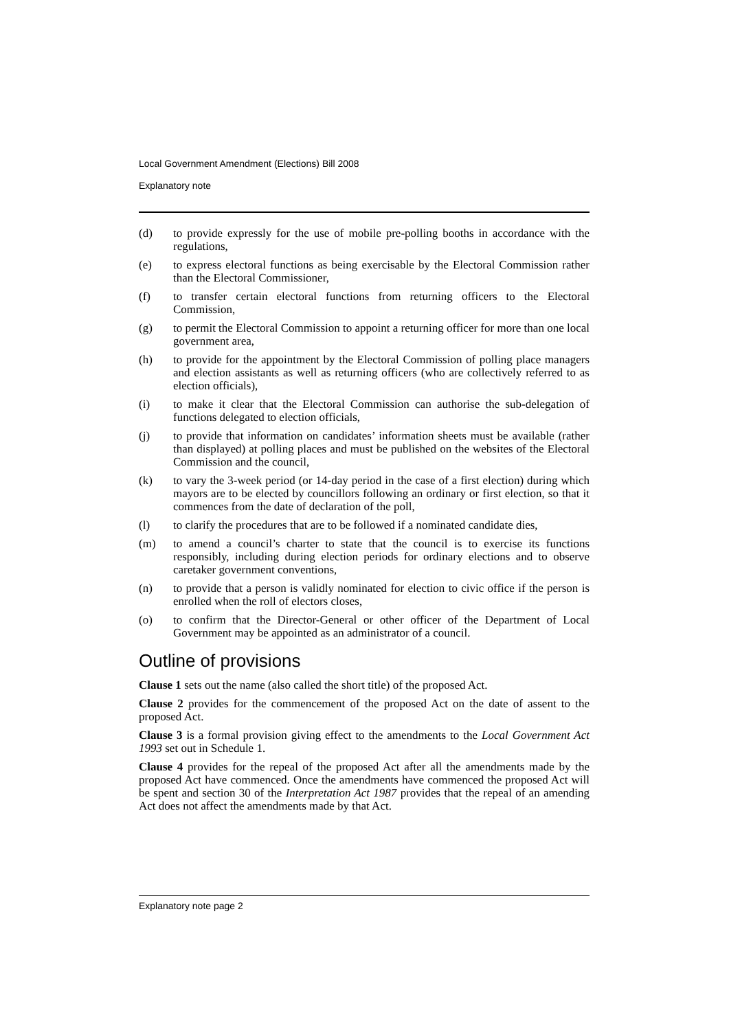Local Government Amendment (Elections) Bill 2008
Explanatory note
(d) to provide expressly for the use of mobile pre-polling booths in accordance with the regulations,
(e) to express electoral functions as being exercisable by the Electoral Commission rather than the Electoral Commissioner,
(f) to transfer certain electoral functions from returning officers to the Electoral Commission,
(g) to permit the Electoral Commission to appoint a returning officer for more than one local government area,
(h) to provide for the appointment by the Electoral Commission of polling place managers and election assistants as well as returning officers (who are collectively referred to as election officials),
(i) to make it clear that the Electoral Commission can authorise the sub-delegation of functions delegated to election officials,
(j) to provide that information on candidates’ information sheets must be available (rather than displayed) at polling places and must be published on the websites of the Electoral Commission and the council,
(k) to vary the 3-week period (or 14-day period in the case of a first election) during which mayors are to be elected by councillors following an ordinary or first election, so that it commences from the date of declaration of the poll,
(l) to clarify the procedures that are to be followed if a nominated candidate dies,
(m) to amend a council’s charter to state that the council is to exercise its functions responsibly, including during election periods for ordinary elections and to observe caretaker government conventions,
(n) to provide that a person is validly nominated for election to civic office if the person is enrolled when the roll of electors closes,
(o) to confirm that the Director-General or other officer of the Department of Local Government may be appointed as an administrator of a council.
Outline of provisions
Clause 1 sets out the name (also called the short title) of the proposed Act.
Clause 2 provides for the commencement of the proposed Act on the date of assent to the proposed Act.
Clause 3 is a formal provision giving effect to the amendments to the Local Government Act 1993 set out in Schedule 1.
Clause 4 provides for the repeal of the proposed Act after all the amendments made by the proposed Act have commenced. Once the amendments have commenced the proposed Act will be spent and section 30 of the Interpretation Act 1987 provides that the repeal of an amending Act does not affect the amendments made by that Act.
Explanatory note page 2